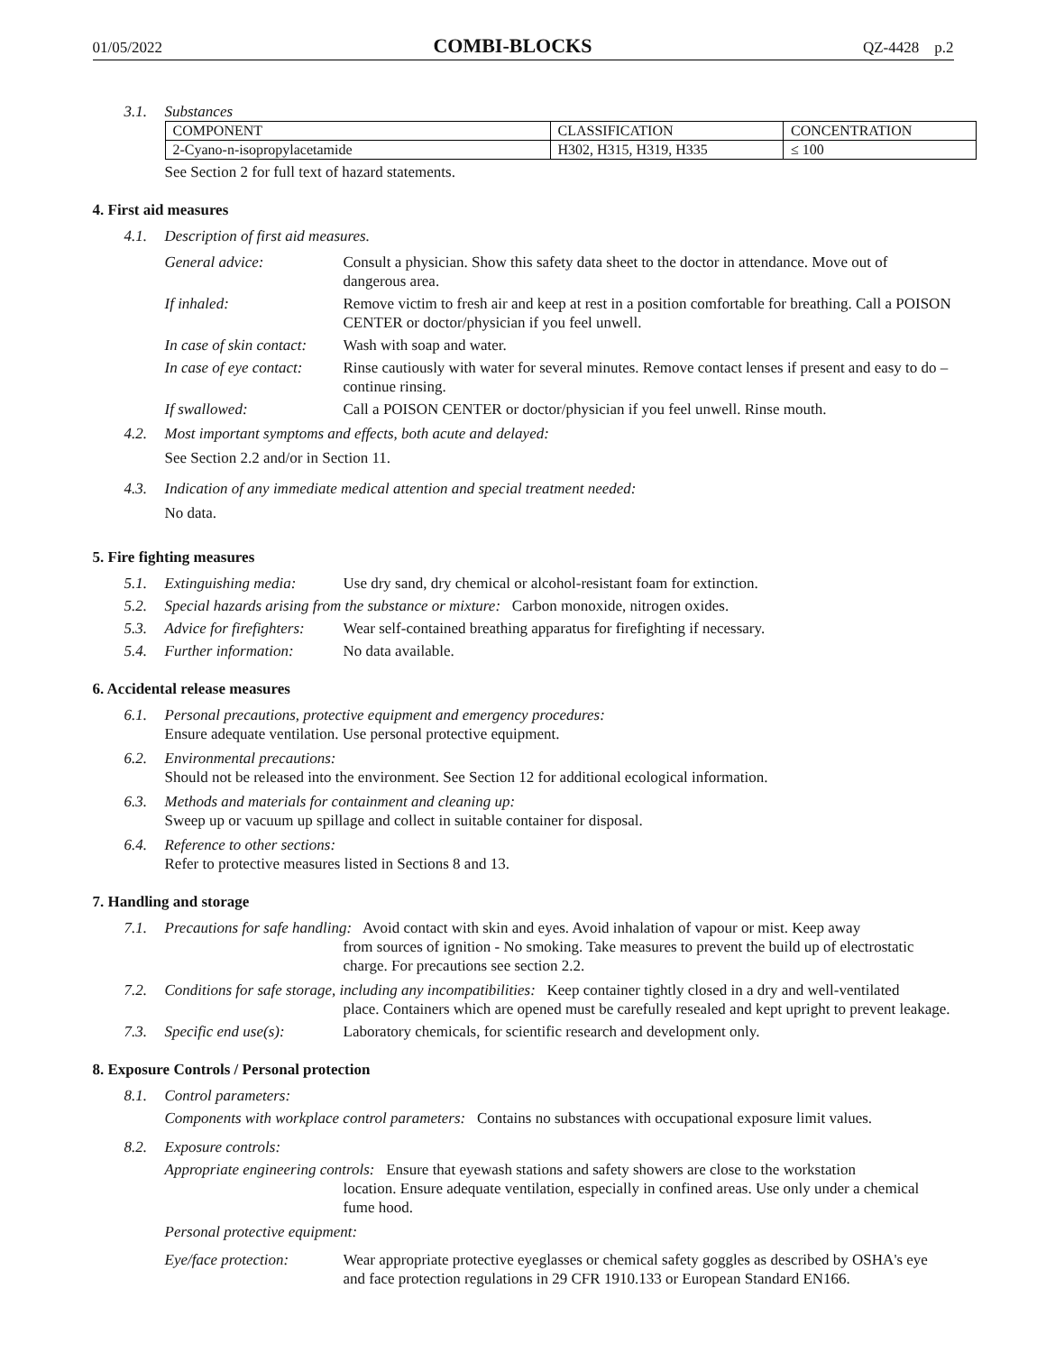01/05/2022 COMBI-BLOCKS QZ-4428 p.2
3.1. Substances
| COMPONENT | CLASSIFICATION | CONCENTRATION |
| --- | --- | --- |
| 2-Cyano-n-isopropylacetamide | H302, H315, H319, H335 | ≤ 100 |
See Section 2 for full text of hazard statements.
4. First aid measures
4.1. Description of first aid measures.
General advice: Consult a physician. Show this safety data sheet to the doctor in attendance. Move out of dangerous area. If inhaled: Remove victim to fresh air and keep at rest in a position comfortable for breathing. Call a POISON CENTER or doctor/physician if you feel unwell. In case of skin contact: Wash with soap and water. In case of eye contact: Rinse cautiously with water for several minutes. Remove contact lenses if present and easy to do – continue rinsing. If swallowed: Call a POISON CENTER or doctor/physician if you feel unwell. Rinse mouth.
4.2. Most important symptoms and effects, both acute and delayed:
See Section 2.2 and/or in Section 11.
4.3. Indication of any immediate medical attention and special treatment needed:
No data.
5. Fire fighting measures
5.1. Extinguishing media: Use dry sand, dry chemical or alcohol-resistant foam for extinction.
5.2. Special hazards arising from the substance or mixture: Carbon monoxide, nitrogen oxides.
5.3. Advice for firefighters: Wear self-contained breathing apparatus for firefighting if necessary.
5.4. Further information: No data available.
6. Accidental release measures
6.1. Personal precautions, protective equipment and emergency procedures:
Ensure adequate ventilation. Use personal protective equipment.
6.2. Environmental precautions:
Should not be released into the environment. See Section 12 for additional ecological information.
6.3. Methods and materials for containment and cleaning up:
Sweep up or vacuum up spillage and collect in suitable container for disposal.
6.4. Reference to other sections:
Refer to protective measures listed in Sections 8 and 13.
7. Handling and storage
7.1. Precautions for safe handling: Avoid contact with skin and eyes. Avoid inhalation of vapour or mist. Keep away
from sources of ignition - No smoking. Take measures to prevent the build up of electrostatic charge. For precautions see section 2.2.
7.2. Conditions for safe storage, including any incompatibilities: Keep container tightly closed in a dry and well-ventilated
place. Containers which are opened must be carefully resealed and kept upright to prevent leakage.
7.3. Specific end use(s): Laboratory chemicals, for scientific research and development only.
8. Exposure Controls / Personal protection
8.1. Control parameters:
Components with workplace control parameters: Contains no substances with occupational exposure limit values.
8.2. Exposure controls:
Appropriate engineering controls: Ensure that eyewash stations and safety showers are close to the workstation
location. Ensure adequate ventilation, especially in confined areas. Use only under a chemical fume hood.
Personal protective equipment:
Eye/face protection: Wear appropriate protective eyeglasses or chemical safety goggles as described by OSHA's eye and face protection regulations in 29 CFR 1910.133 or European Standard EN166.